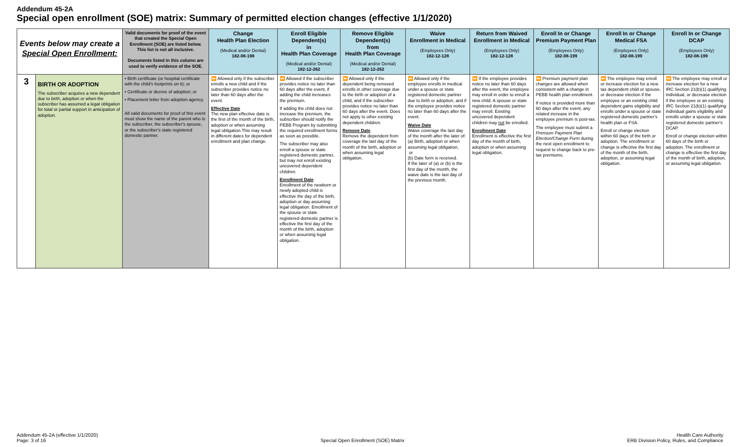Addendum 45-2A
Special open enrollment (SOE) matrix: Summary of permitted election changes (effective 1/1/2020)
| Events below may create a Special Open Enrollment: | | Valid documents for proof of the event that created the Special Open Enrollment (SOE) are listed below. This list is not all inclusive. Documents listed in this column are used to verify evidence of the SOE. | Change Health Plan Election (Medical and/or Dental) 182-08-198 | Enroll Eligible Dependent(s) in Health Plan Coverage (Medical and/or Dental) 182-12-262 | Remove Eligible Dependent(s) from Health Plan Coverage (Medical and/or Dental) 182-12-262 | Waive Enrollment in Medical (Employees Only) 182-12-128 | Return from Waived Enrollment in Medical (Employees Only) 182-12-128 | Enroll In or Change Premium Payment Plan (Employees Only) 182-08-199 | Enroll In or Change Medical FSA (Employees Only) 182-08-199 | Enroll In or Change DCAP (Employees Only) 182-08-199 |
| --- | --- | --- | --- | --- | --- | --- | --- | --- | --- | --- |
| 3 | BIRTH OR ADOPTION The subscriber acquires a new dependent due to birth, adoption or when the subscriber has assumed a legal obligation for total or partial support in anticipation of adoption. | • Birth certificate (or hospital certificate with the child's footprints on it); or • Certificate or decree of adoption; or • Placement letter from adoption agency. All valid documents for proof of this event must show the name of the parent who is the subscriber, the subscriber's spouse, or the subscriber's state registered domestic partner. | ⏩ Allowed only if the subscriber enrolls a new child and if the subscriber provides notice no later than 60 days after the event. Effective Date The new plan effective date is the first of the month of the birth, adoption or when assuming legal obligation.This may result in different dates for dependent enrollment and plan change. | ⏩ Allowed if the subscriber provides notice no later than 60 days after the event, if adding the child increases the premium. If adding the child does not increase the premium, the subscriber should notify the PEBB Program by submitting the required enrollment forms as soon as possible. The subscriber may also enroll a spouse or state registered domestic partner, but may not enroll existing uncovered dependent children. Enrollment Date Enrollment of the newborn or newly adopted child is effective the day of the birth, adoption or day assuming legal obligation. Enrollment of the spouse or state registered domestic partner is effective the first day of the month of the birth, adoption or when assuming legal obligation. | ⏩ Allowed only if the dependent being removed enrolls in other coverage due to the birth or adoption of a child, and if the subscriber provides notice no later than 60 days after the event. Does not apply to other existing dependent children. Remove Date Remove the dependent from coverage the last day of the month of the birth, adoption or when assuming legal obligation. | ⏩ Allowed only if the employee enrolls in medical under a spouse or state registered domestic partner due to birth or adoption, and if the employee provides notice no later than 60 days after the event. Waive Date Waive coverage the last day of the month after the later of: (a) Birth, adoption or when assuming legal obligation, or (b) Date form is received. If the later of (a) or (b) is the first day of the month, the waive date is the last day of the previous month. | ⏩ If the employee provides notice no later than 60 days after the event, the employee may enroll in order to enroll a new child. A spouse or state registered domestic partner may enroll. Existing uncovered dependent children may not be enrolled. Enrollment Date Enrollment is effective the first day of the month of birth, adoption or when assuming legal obligation. | ⏩ Premium payment plan changes are allowed when consistent with a change in PEBB health plan enrollment. If notice is provided more than 60 days after the event, any related increase in the employee premium is post-tax. The employee must submit a Premium Payment Plan Election/Change Form during the next open enrollment to request to change back to pre-tax premiums. | ⏩ The employee may enroll or increase election for a new tax dependent child or spouse, or decrease election if the employee or an existing child dependent gains eligibility and enrolls under a spouse or state registered domestic partner's health plan or FSA. Enroll or change election within 60 days of the birth or adoption. The enrollment or change is effective the first day of the month of the birth, adoption, or assuming legal obligation. | ⏩ The employee may enroll or increase election for a new IRC Section 21(b)(1) qualifying individual, or decrease election if the employee or an existing IRC Section 21(b)(1) qualifying individual gains eligibility and enrolls under a spouse or state registered domestic partner's DCAP. Enroll or change election within 60 days of the birth or adoption. The enrollment or change is effective the first day of the month of birth, adoption, or assuming legal obligation. |
Addendum 45-2A (effective 1/1/2020)
Page: 3 of 16
Special Open Enrollment (SOE) Matrix
Health Care Authority
ERB Division Policy, Rules, and Compliance